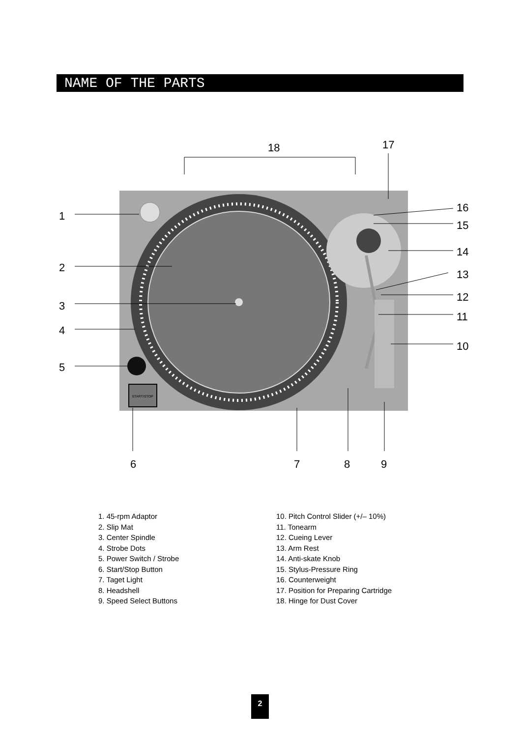NAME OF THE PARTS
START/STOP
18
17
1
2
3
4
5
6
7
8
9
16
15
14
13
12
11
10
1. 45-rpm Adaptor
2. Slip Mat
3. Center Spindle
4. Strobe Dots
5. Power Switch / Strobe
6. Start/Stop Button
7. Taget Light
8. Headshell
9. Speed Select Buttons
10. Pitch Control Slider (+/– 10%)
11. Tonearm
12. Cueing Lever
13. Arm Rest
14. Anti-skate Knob
15. Stylus-Pressure Ring
16. Counterweight
17. Position for Preparing Cartridge
18. Hinge for Dust Cover
2